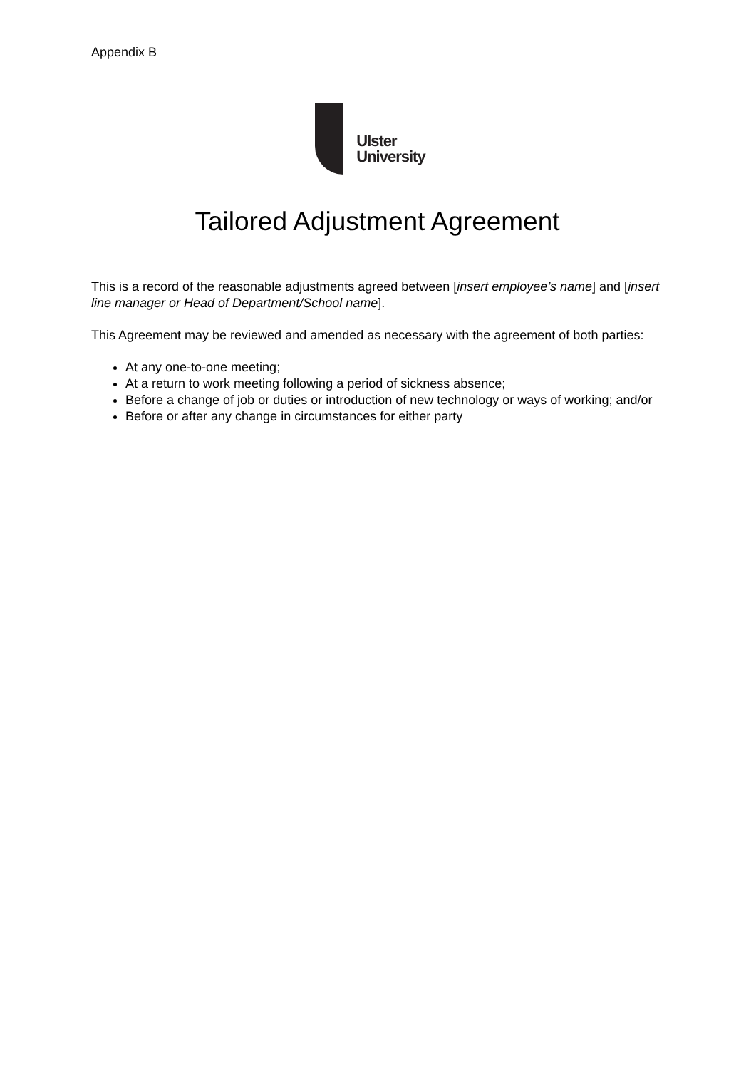Appendix B
Ulster
University
Tailored Adjustment Agreement
This is a record of the reasonable adjustments agreed between [insert employee’s name] and [insert line manager or Head of Department/School name].
This Agreement may be reviewed and amended as necessary with the agreement of both parties:
At any one-to-one meeting;
At a return to work meeting following a period of sickness absence;
Before a change of job or duties or introduction of new technology or ways of working; and/or
Before or after any change in circumstances for either party